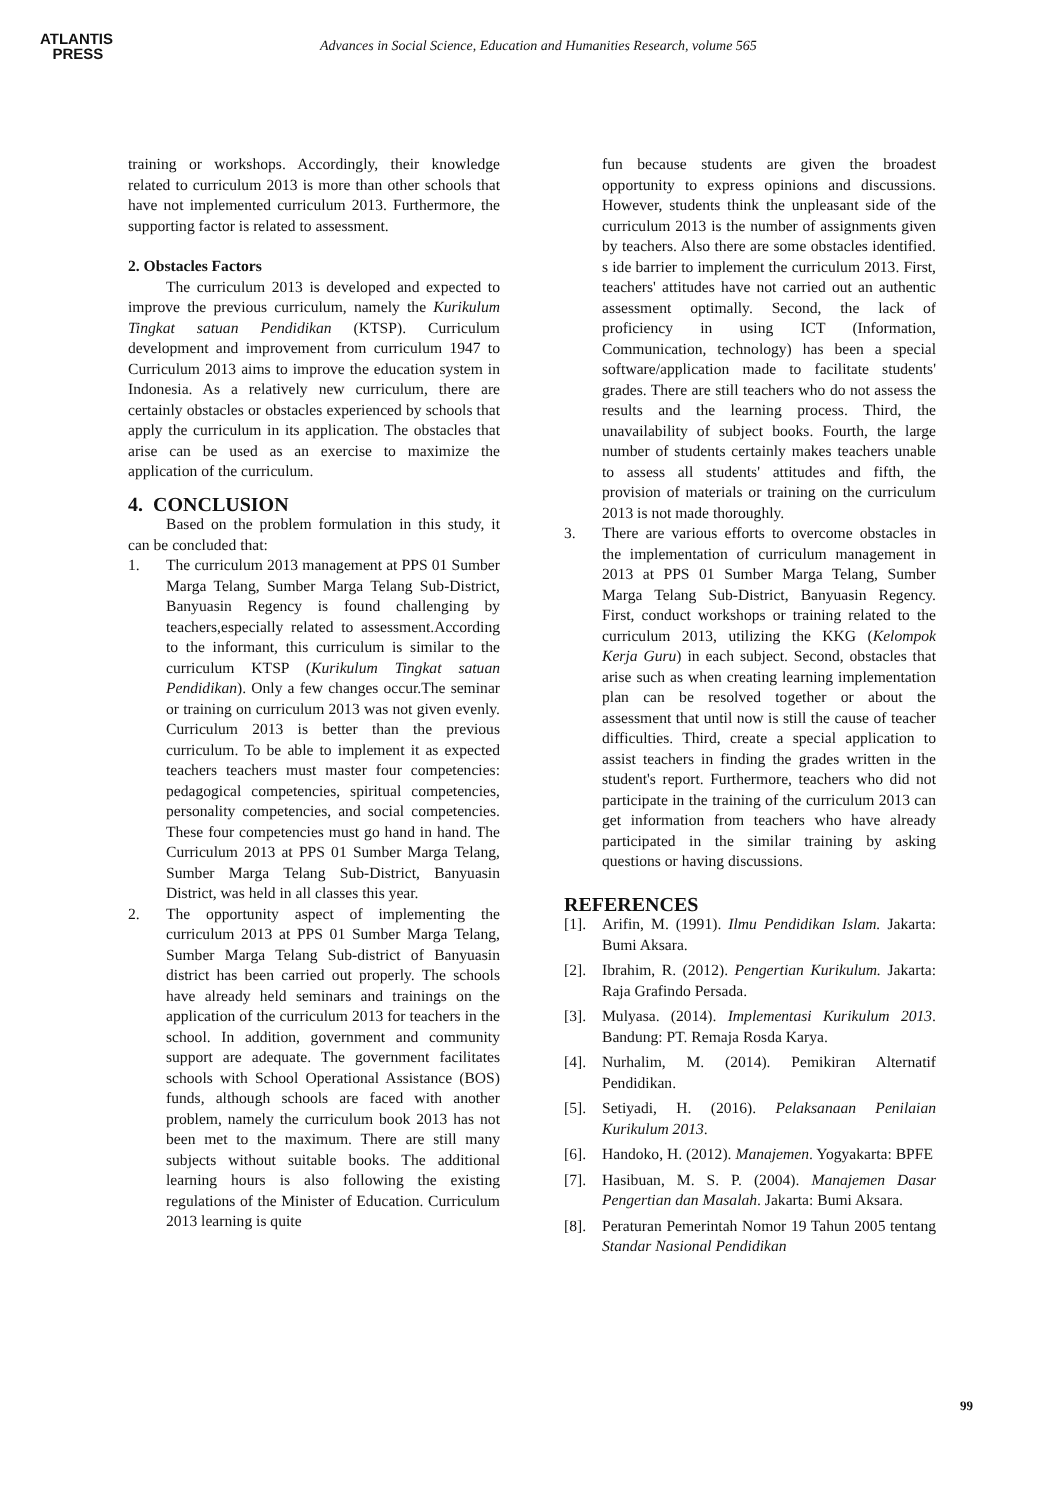ATLANTIS
PRESS
Advances in Social Science, Education and Humanities Research, volume 565
training or workshops. Accordingly, their knowledge related to curriculum 2013 is more than other schools that have not implemented curriculum 2013. Furthermore, the supporting factor is related to assessment.
2. Obstacles Factors
The curriculum 2013 is developed and expected to improve the previous curriculum, namely the Kurikulum Tingkat satuan Pendidikan (KTSP). Curriculum development and improvement from curriculum 1947 to Curriculum 2013 aims to improve the education system in Indonesia. As a relatively new curriculum, there are certainly obstacles or obstacles experienced by schools that apply the curriculum in its application. The obstacles that arise can be used as an exercise to maximize the application of the curriculum.
4. CONCLUSION
Based on the problem formulation in this study, it can be concluded that:
1. The curriculum 2013 management at PPS 01 Sumber Marga Telang, Sumber Marga Telang Sub-District, Banyuasin Regency is found challenging by teachers,especially related to assessment.According to the informant, this curriculum is similar to the curriculum KTSP (Kurikulum Tingkat satuan Pendidikan). Only a few changes occur.The seminar or training on curriculum 2013 was not given evenly. Curriculum 2013 is better than the previous curriculum. To be able to implement it as expected teachers teachers must master four competencies: pedagogical competencies, spiritual competencies, personality competencies, and social competencies. These four competencies must go hand in hand. The Curriculum 2013 at PPS 01 Sumber Marga Telang, Sumber Marga Telang Sub-District, Banyuasin District, was held in all classes this year.
2. The opportunity aspect of implementing the curriculum 2013 at PPS 01 Sumber Marga Telang, Sumber Marga Telang Sub-district of Banyuasin district has been carried out properly. The schools have already held seminars and trainings on the application of the curriculum 2013 for teachers in the school. In addition, government and community support are adequate. The government facilitates schools with School Operational Assistance (BOS) funds, although schools are faced with another problem, namely the curriculum book 2013 has not been met to the maximum. There are still many subjects without suitable books. The additional learning hours is also following the existing regulations of the Minister of Education. Curriculum 2013 learning is quite
fun because students are given the broadest opportunity to express opinions and discussions. However, students think the unpleasant side of the curriculum 2013 is the number of assignments given by teachers. Also there are some obstacles identified. s ide barrier to implement the curriculum 2013. First, teachers' attitudes have not carried out an authentic assessment optimally. Second, the lack of proficiency in using ICT (Information, Communication, technology) has been a special software/application made to facilitate students' grades. There are still teachers who do not assess the results and the learning process. Third, the unavailability of subject books. Fourth, the large number of students certainly makes teachers unable to assess all students' attitudes and fifth, the provision of materials or training on the curriculum 2013 is not made thoroughly.
3. There are various efforts to overcome obstacles in the implementation of curriculum management in 2013 at PPS 01 Sumber Marga Telang, Sumber Marga Telang Sub-District, Banyuasin Regency. First, conduct workshops or training related to the curriculum 2013, utilizing the KKG (Kelompok Kerja Guru) in each subject. Second, obstacles that arise such as when creating learning implementation plan can be resolved together or about the assessment that until now is still the cause of teacher difficulties. Third, create a special application to assist teachers in finding the grades written in the student's report. Furthermore, teachers who did not participate in the training of the curriculum 2013 can get information from teachers who have already participated in the similar training by asking questions or having discussions.
REFERENCES
[1]. Arifin, M. (1991). Ilmu Pendidikan Islam. Jakarta: Bumi Aksara.
[2]. Ibrahim, R. (2012). Pengertian Kurikulum. Jakarta: Raja Grafindo Persada.
[3]. Mulyasa. (2014). Implementasi Kurikulum 2013. Bandung: PT. Remaja Rosda Karya.
[4]. Nurhalim, M. (2014). Pemikiran Alternatif Pendidikan.
[5]. Setiyadi, H. (2016). Pelaksanaan Penilaian Kurikulum 2013.
[6]. Handoko, H. (2012). Manajemen. Yogyakarta: BPFE
[7]. Hasibuan, M. S. P. (2004). Manajemen Dasar Pengertian dan Masalah. Jakarta: Bumi Aksara.
[8]. Peraturan Pemerintah Nomor 19 Tahun 2005 tentang Standar Nasional Pendidikan
99